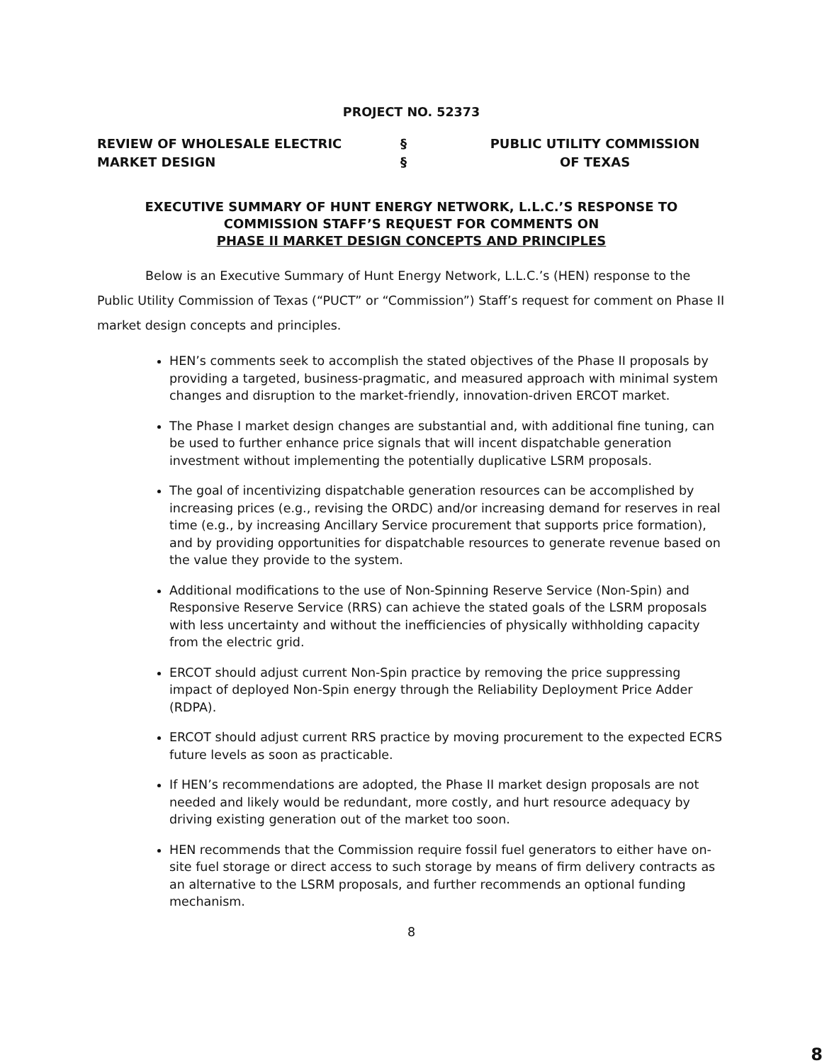PROJECT NO. 52373
REVIEW OF WHOLESALE ELECTRIC
MARKET DESIGN
§
§
PUBLIC UTILITY COMMISSION
OF TEXAS
EXECUTIVE SUMMARY OF HUNT ENERGY NETWORK, L.L.C.’S RESPONSE TO
COMMISSION STAFF’S REQUEST FOR COMMENTS ON
PHASE II MARKET DESIGN CONCEPTS AND PRINCIPLES
Below is an Executive Summary of Hunt Energy Network, L.L.C.’s (HEN) response to the Public Utility Commission of Texas (“PUCT” or “Commission”) Staff’s request for comment on Phase II market design concepts and principles.
HEN’s comments seek to accomplish the stated objectives of the Phase II proposals by providing a targeted, business-pragmatic, and measured approach with minimal system changes and disruption to the market-friendly, innovation-driven ERCOT market.
The Phase I market design changes are substantial and, with additional fine tuning, can be used to further enhance price signals that will incent dispatchable generation investment without implementing the potentially duplicative LSRM proposals.
The goal of incentivizing dispatchable generation resources can be accomplished by increasing prices (e.g., revising the ORDC) and/or increasing demand for reserves in real time (e.g., by increasing Ancillary Service procurement that supports price formation), and by providing opportunities for dispatchable resources to generate revenue based on the value they provide to the system.
Additional modifications to the use of Non-Spinning Reserve Service (Non-Spin) and Responsive Reserve Service (RRS) can achieve the stated goals of the LSRM proposals with less uncertainty and without the inefficiencies of physically withholding capacity from the electric grid.
ERCOT should adjust current Non-Spin practice by removing the price suppressing impact of deployed Non-Spin energy through the Reliability Deployment Price Adder (RDPA).
ERCOT should adjust current RRS practice by moving procurement to the expected ECRS future levels as soon as practicable.
If HEN’s recommendations are adopted, the Phase II market design proposals are not needed and likely would be redundant, more costly, and hurt resource adequacy by driving existing generation out of the market too soon.
HEN recommends that the Commission require fossil fuel generators to either have on-site fuel storage or direct access to such storage by means of firm delivery contracts as an alternative to the LSRM proposals, and further recommends an optional funding mechanism.
8
8